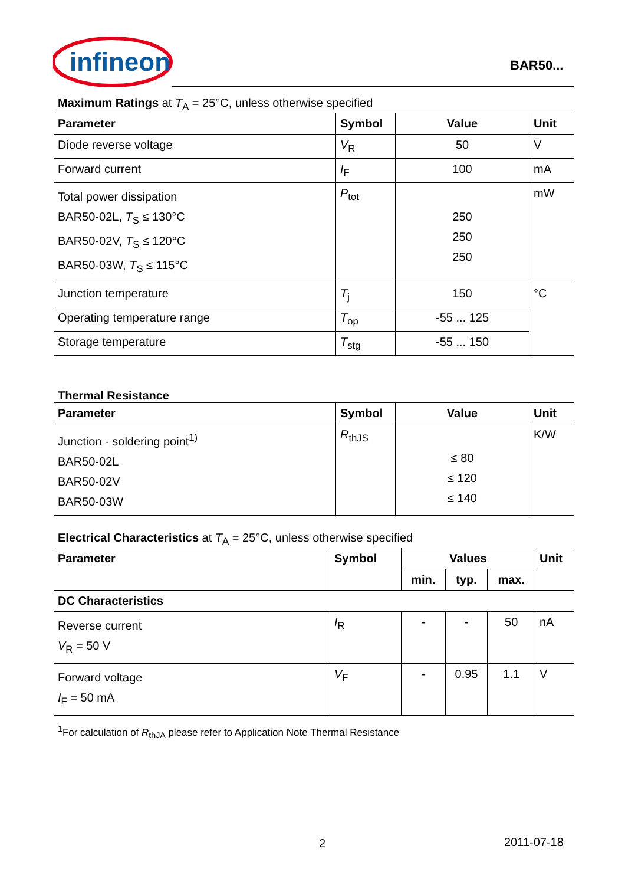infineon
BAR50...
Maximum Ratings at T<sub>A</sub> = 25°C, unless otherwise specified
| Parameter | Symbol | Value | Unit |
| --- | --- | --- | --- |
| Diode reverse voltage | V<sub>R</sub> | 50 | V |
| Forward current | I<sub>F</sub> | 100 | mA |
| Total power dissipation BAR50-02L, T<sub>S</sub> ≤ 130°C BAR50-02V, T<sub>S</sub> ≤ 120°C BAR50-03W, T<sub>S</sub> ≤ 115°C | P<sub>tot</sub> | 250 250 250 | mW |
| Junction temperature | T<sub>j</sub> | 150 | °C |
| Operating temperature range | T<sub>op</sub> | -55 ... 125 | |
| Storage temperature | T<sub>stg</sub> | -55 ... 150 | |
Thermal Resistance
| Parameter | Symbol | Value | Unit |
| --- | --- | --- | --- |
| Junction - soldering point<sup>1)</sup> BAR50-02L BAR50-02V BAR50-03W | R<sub>thJS</sub> | ≤ 80 ≤ 120 ≤ 140 | K/W |
Electrical Characteristics at T<sub>A</sub> = 25°C, unless otherwise specified
| Parameter | Symbol | Values | | | Unit |
| --- | --- | --- | --- | --- | --- |
| | | min. | typ. | max. | |
| DC Characteristics | | | | | |
| Reverse current V<sub>R</sub> = 50 V | I<sub>R</sub> | - | - | 50 | nA |
| Forward voltage I<sub>F</sub> = 50 mA | V<sub>F</sub> | - | 0.95 | 1.1 | V |
<sup>1</sup> For calculation of R<sub>thJA</sub> please refer to Application Note Thermal Resistance
2 2011-07-18